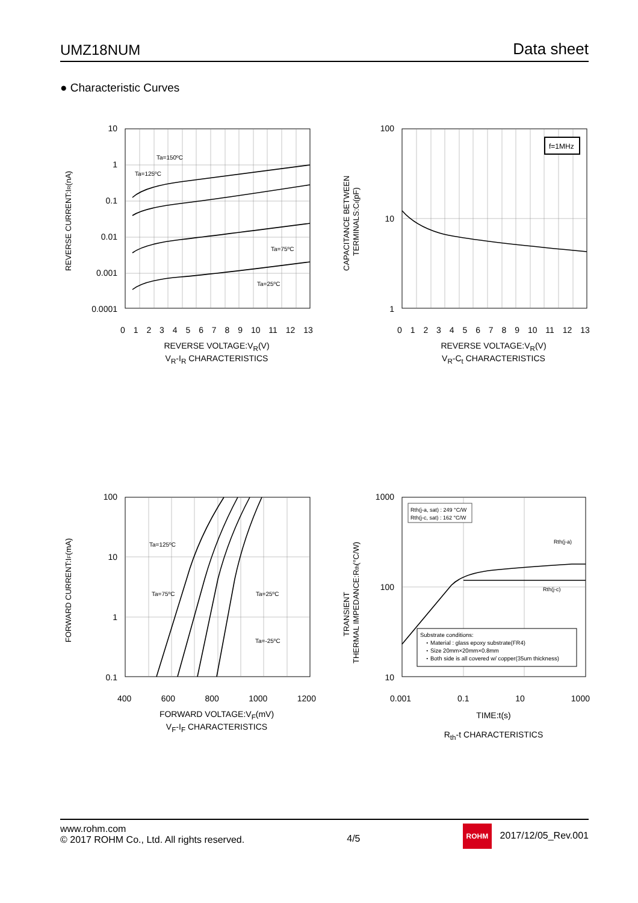UMZ18NUM Data sheet
● Characteristic Curves
REVERSE CURRENT:IR(nA)
10
1
0.1
0.01
0.001
0.0001
Ta=150ºC
Ta=125ºC
Ta=75ºC
Ta=25ºC
0123456789 10 11 12 13
REVERSE VOLTAGE:V<sub>R</sub>(V)
V<sub>R</sub>-I<sub>R</sub> CHARACTERISTICS
CAPACITANCE BETWEEN
TERMINALS:Ct(pF)
100
10
1
f=1MHz
0123456789 10 11 12 13
REVERSE VOLTAGE:V<sub>R</sub>(V)
V<sub>R</sub>-C<sub>t</sub> CHARACTERISTICS
FORWARD CURRENT:IF(mA)
100
10
1
0.1
Ta=125ºC
Ta=75ºC
Ta=25ºC
Ta=-25ºC
400 600 800 1000 1200
FORWARD VOLTAGE:V<sub>F</sub>(mV)
V<sub>F</sub>-I<sub>F</sub> CHARACTERISTICS
TRANSIENT
THERMAL IMPEDANCE:Rth(°C/W)
1000
100
10
Rth(j-a, sat) : 249 °C/W
Rth(j-c, sat) : 162 °C/W
Rth(j-a)
Rth(j-c)
Substrate conditions:
・Material : glass epoxy substrate(FR4)
・Size 20mm×20mm×0.8mm
・Both side is all covered w/ copper(35um thickness)
0.001 0.1 10 1000
TIME:t(s)
R<sub>th</sub>-t CHARACTERISTICS
www.rohm.com
© 2017 ROHM Co., Ltd. All rights reserved.
4/5
ROHM 2017/12/05_Rev.001